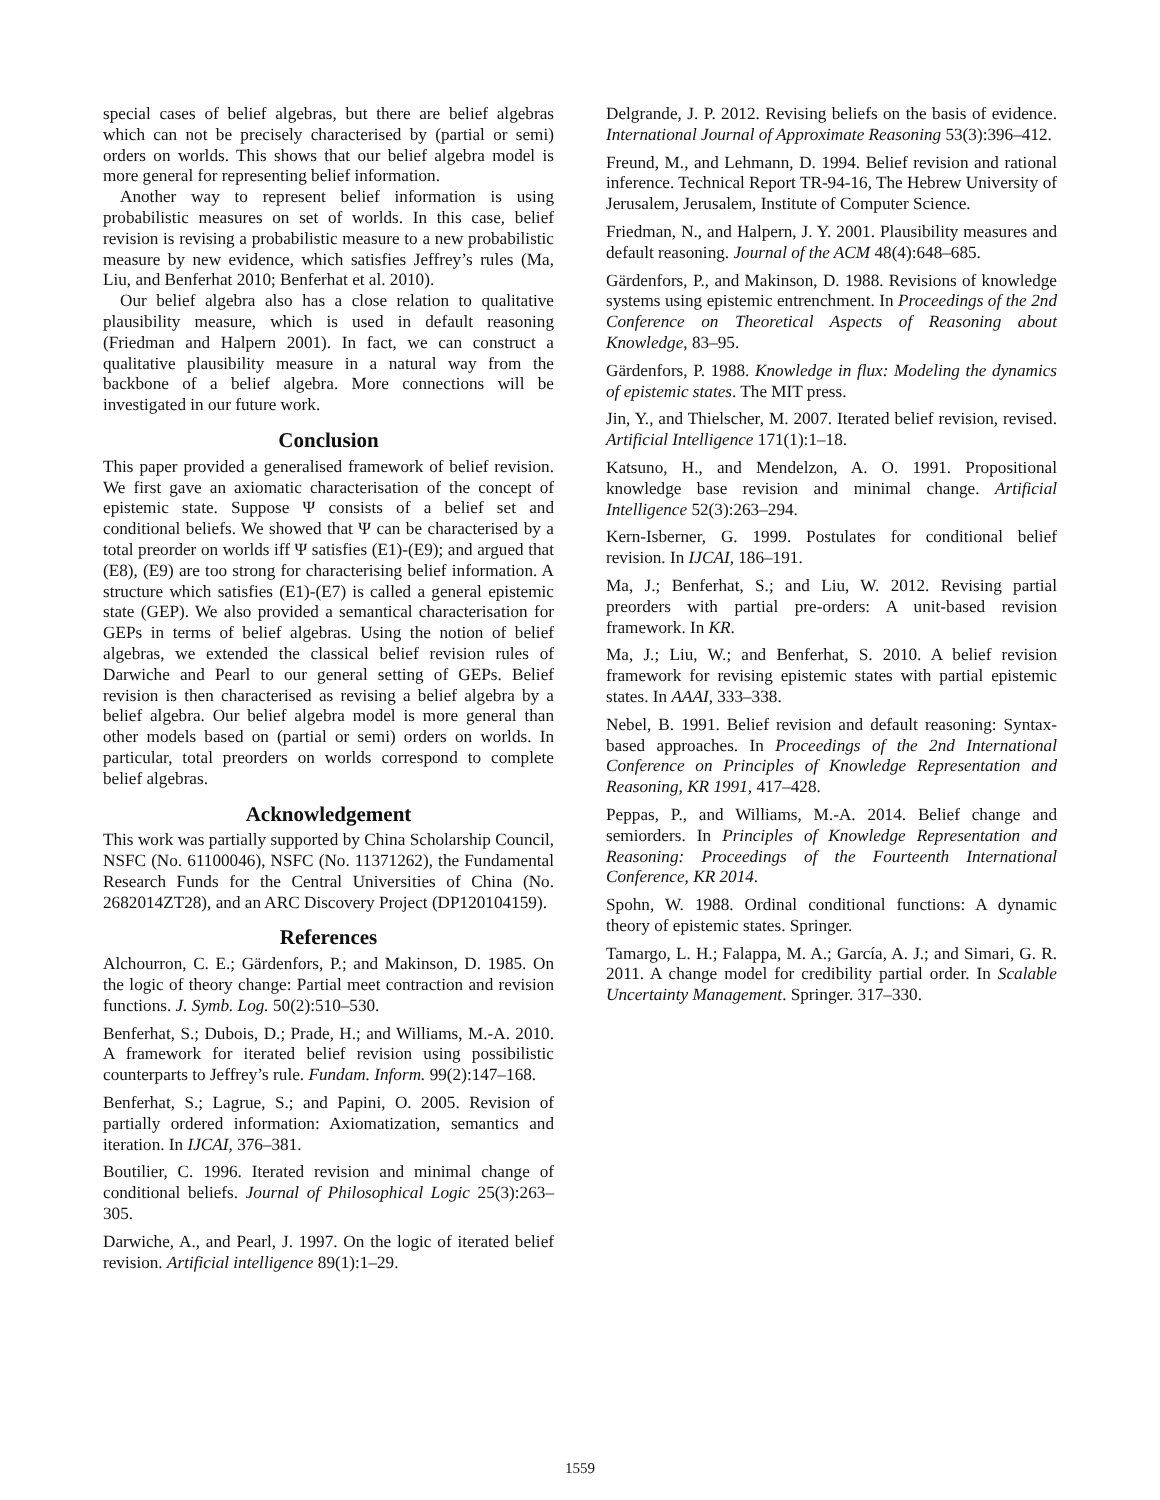special cases of belief algebras, but there are belief algebras which can not be precisely characterised by (partial or semi) orders on worlds. This shows that our belief algebra model is more general for representing belief information.
Another way to represent belief information is using probabilistic measures on set of worlds. In this case, belief revision is revising a probabilistic measure to a new probabilistic measure by new evidence, which satisfies Jeffrey’s rules (Ma, Liu, and Benferhat 2010; Benferhat et al. 2010).
Our belief algebra also has a close relation to qualitative plausibility measure, which is used in default reasoning (Friedman and Halpern 2001). In fact, we can construct a qualitative plausibility measure in a natural way from the backbone of a belief algebra. More connections will be investigated in our future work.
Conclusion
This paper provided a generalised framework of belief revision. We first gave an axiomatic characterisation of the concept of epistemic state. Suppose Ψ consists of a belief set and conditional beliefs. We showed that Ψ can be characterised by a total preorder on worlds iff Ψ satisfies (E1)-(E9); and argued that (E8), (E9) are too strong for characterising belief information. A structure which satisfies (E1)-(E7) is called a general epistemic state (GEP). We also provided a semantical characterisation for GEPs in terms of belief algebras. Using the notion of belief algebras, we extended the classical belief revision rules of Darwiche and Pearl to our general setting of GEPs. Belief revision is then characterised as revising a belief algebra by a belief algebra. Our belief algebra model is more general than other models based on (partial or semi) orders on worlds. In particular, total preorders on worlds correspond to complete belief algebras.
Acknowledgement
This work was partially supported by China Scholarship Council, NSFC (No. 61100046), NSFC (No. 11371262), the Fundamental Research Funds for the Central Universities of China (No. 2682014ZT28), and an ARC Discovery Project (DP120104159).
References
Alchourron, C. E.; Gärdenfors, P.; and Makinson, D. 1985. On the logic of theory change: Partial meet contraction and revision functions. J. Symb. Log. 50(2):510–530.
Benferhat, S.; Dubois, D.; Prade, H.; and Williams, M.-A. 2010. A framework for iterated belief revision using possibilistic counterparts to Jeffrey’s rule. Fundam. Inform. 99(2):147–168.
Benferhat, S.; Lagrue, S.; and Papini, O. 2005. Revision of partially ordered information: Axiomatization, semantics and iteration. In IJCAI, 376–381.
Boutilier, C. 1996. Iterated revision and minimal change of conditional beliefs. Journal of Philosophical Logic 25(3):263–305.
Darwiche, A., and Pearl, J. 1997. On the logic of iterated belief revision. Artificial intelligence 89(1):1–29.
Delgrande, J. P. 2012. Revising beliefs on the basis of evidence. International Journal of Approximate Reasoning 53(3):396–412.
Freund, M., and Lehmann, D. 1994. Belief revision and rational inference. Technical Report TR-94-16, The Hebrew University of Jerusalem, Jerusalem, Institute of Computer Science.
Friedman, N., and Halpern, J. Y. 2001. Plausibility measures and default reasoning. Journal of the ACM 48(4):648–685.
Gärdenfors, P., and Makinson, D. 1988. Revisions of knowledge systems using epistemic entrenchment. In Proceedings of the 2nd Conference on Theoretical Aspects of Reasoning about Knowledge, 83–95.
Gärdenfors, P. 1988. Knowledge in flux: Modeling the dynamics of epistemic states. The MIT press.
Jin, Y., and Thielscher, M. 2007. Iterated belief revision, revised. Artificial Intelligence 171(1):1–18.
Katsuno, H., and Mendelzon, A. O. 1991. Propositional knowledge base revision and minimal change. Artificial Intelligence 52(3):263–294.
Kern-Isberner, G. 1999. Postulates for conditional belief revision. In IJCAI, 186–191.
Ma, J.; Benferhat, S.; and Liu, W. 2012. Revising partial preorders with partial pre-orders: A unit-based revision framework. In KR.
Ma, J.; Liu, W.; and Benferhat, S. 2010. A belief revision framework for revising epistemic states with partial epistemic states. In AAAI, 333–338.
Nebel, B. 1991. Belief revision and default reasoning: Syntax-based approaches. In Proceedings of the 2nd International Conference on Principles of Knowledge Representation and Reasoning, KR 1991, 417–428.
Peppas, P., and Williams, M.-A. 2014. Belief change and semiorders. In Principles of Knowledge Representation and Reasoning: Proceedings of the Fourteenth International Conference, KR 2014.
Spohn, W. 1988. Ordinal conditional functions: A dynamic theory of epistemic states. Springer.
Tamargo, L. H.; Falappa, M. A.; García, A. J.; and Simari, G. R. 2011. A change model for credibility partial order. In Scalable Uncertainty Management. Springer. 317–330.
1559